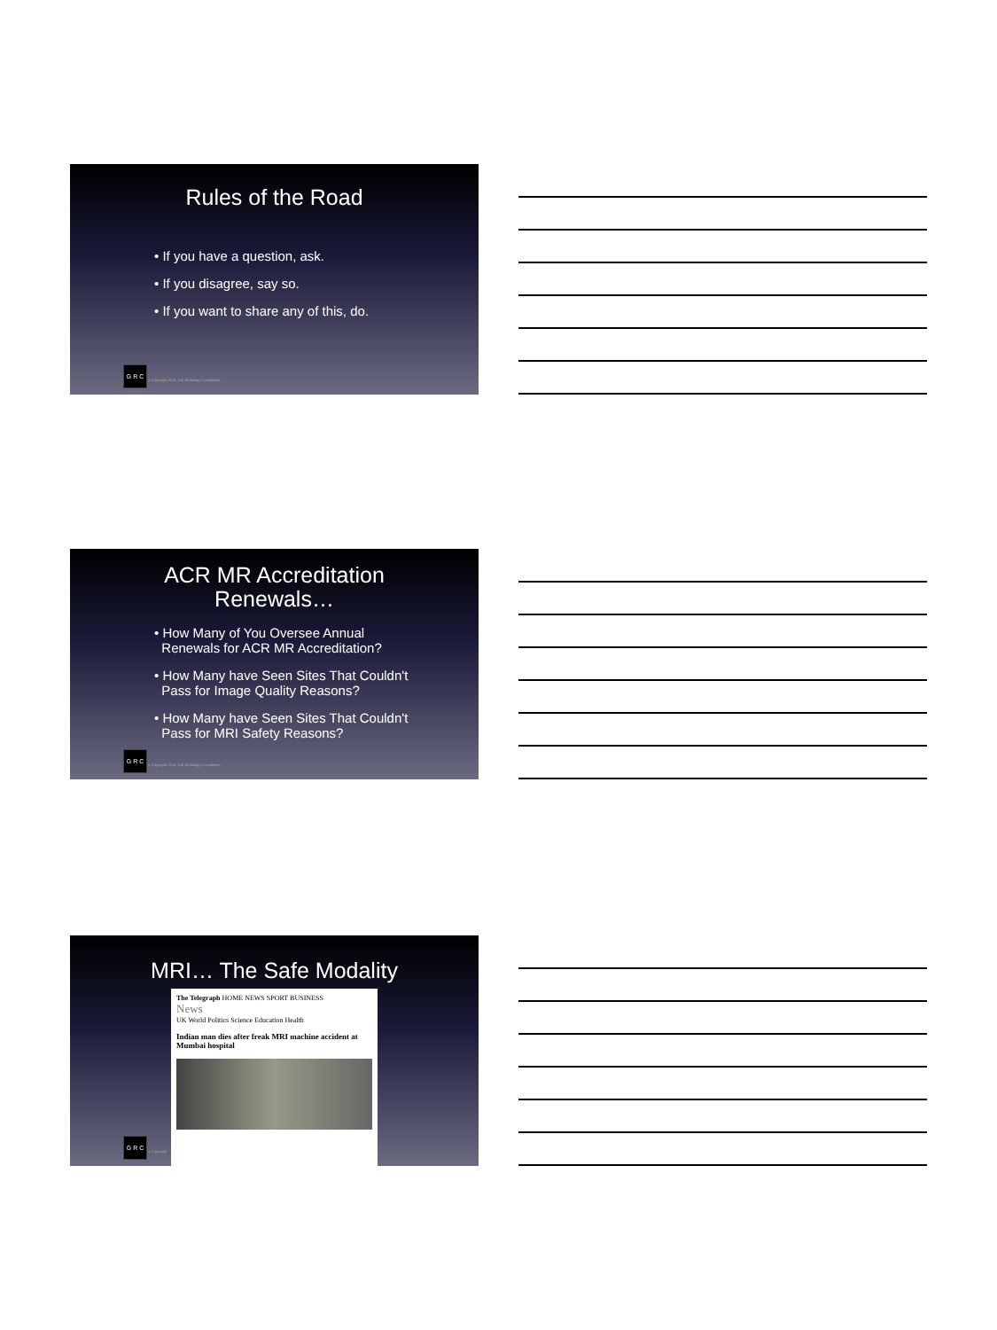Rules of the Road
• If you have a question, ask.
• If you disagree, say so.
• If you want to share any of this, do.
G R C
© Copyright 2018, G&I Radiology Consultants
ACR MR Accreditation
Renewals…
• How Many of You Oversee Annual
Renewals for ACR MR Accreditation?
• How Many have Seen Sites That Couldn't
Pass for Image Quality Reasons?
• How Many have Seen Sites That Couldn't
Pass for MRI Safety Reasons?
G R C
© Copyright 2018, G&I Radiology Consultants
MRI… The Safe Modality
The Telegraph HOME NEWS SPORT BUSINESS
News
UK World Politics Science Education Health
Indian man dies after freak MRI machine accident at Mumbai hospital
G R C
© Copyright